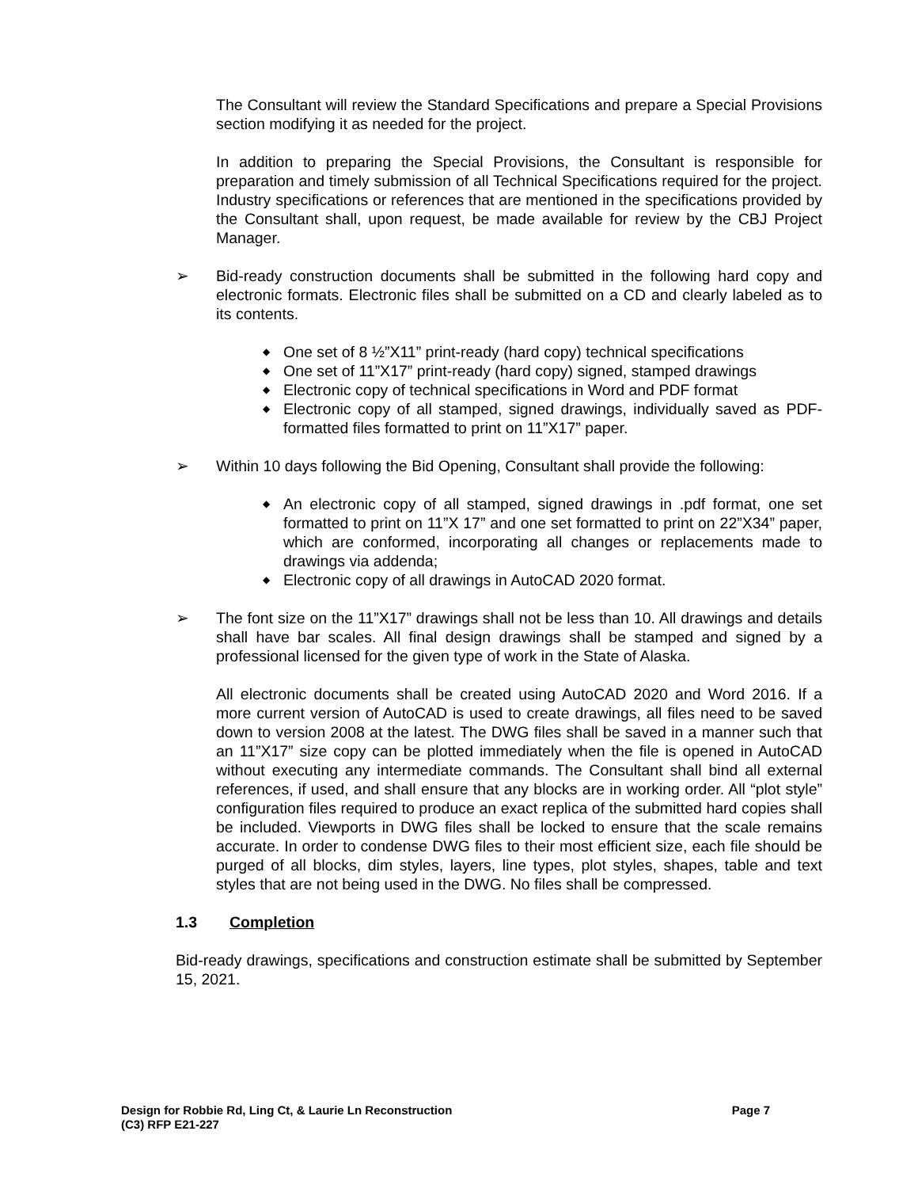The Consultant will review the Standard Specifications and prepare a Special Provisions section modifying it as needed for the project.
In addition to preparing the Special Provisions, the Consultant is responsible for preparation and timely submission of all Technical Specifications required for the project. Industry specifications or references that are mentioned in the specifications provided by the Consultant shall, upon request, be made available for review by the CBJ Project Manager.
➢ Bid-ready construction documents shall be submitted in the following hard copy and electronic formats. Electronic files shall be submitted on a CD and clearly labeled as to its contents.
◆ One set of 8 ½”X11” print-ready (hard copy) technical specifications
◆ One set of 11”X17” print-ready (hard copy) signed, stamped drawings
◆ Electronic copy of technical specifications in Word and PDF format
◆ Electronic copy of all stamped, signed drawings, individually saved as PDF-formatted files formatted to print on 11”X17” paper.
➢ Within 10 days following the Bid Opening, Consultant shall provide the following:
◆ An electronic copy of all stamped, signed drawings in .pdf format, one set formatted to print on 11”X 17” and one set formatted to print on 22”X34” paper, which are conformed, incorporating all changes or replacements made to drawings via addenda;
◆ Electronic copy of all drawings in AutoCAD 2020 format.
➢ The font size on the 11”X17” drawings shall not be less than 10. All drawings and details shall have bar scales. All final design drawings shall be stamped and signed by a professional licensed for the given type of work in the State of Alaska.
All electronic documents shall be created using AutoCAD 2020 and Word 2016. If a more current version of AutoCAD is used to create drawings, all files need to be saved down to version 2008 at the latest. The DWG files shall be saved in a manner such that an 11”X17” size copy can be plotted immediately when the file is opened in AutoCAD without executing any intermediate commands. The Consultant shall bind all external references, if used, and shall ensure that any blocks are in working order. All “plot style” configuration files required to produce an exact replica of the submitted hard copies shall be included. Viewports in DWG files shall be locked to ensure that the scale remains accurate. In order to condense DWG files to their most efficient size, each file should be purged of all blocks, dim styles, layers, line types, plot styles, shapes, table and text styles that are not being used in the DWG. No files shall be compressed.
1.3 Completion
Bid-ready drawings, specifications and construction estimate shall be submitted by September 15, 2021.
Design for Robbie Rd, Ling Ct, & Laurie Ln Reconstruction Page 7
(C3) RFP E21-227